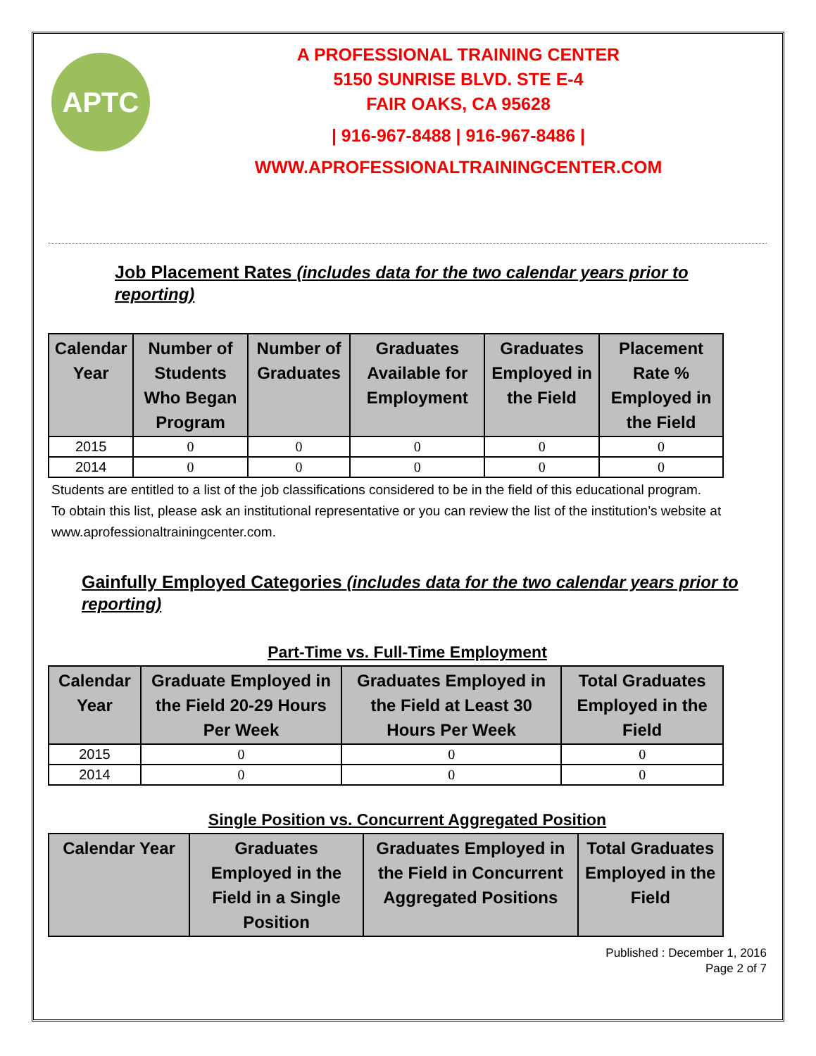APTC
A PROFESSIONAL TRAINING CENTER
5150 SUNRISE BLVD. STE E-4
FAIR OAKS, CA 95628
| 916-967-8488 | 916-967-8486 |
WWW.APROFESSIONALTRAININGCENTER.COM
Job Placement Rates (includes data for the two calendar years prior to reporting)
| Calendar Year | Number of Students Who Began Program | Number of Graduates | Graduates Available for Employment | Graduates Employed in the Field | Placement Rate % Employed in the Field |
| --- | --- | --- | --- | --- | --- |
| 2015 | 0 | 0 | 0 | 0 | 0 |
| 2014 | 0 | 0 | 0 | 0 | 0 |
Students are entitled to a list of the job classifications considered to be in the field of this educational program.
To obtain this list, please ask an institutional representative or you can review the list of the institution’s website at www.aprofessionaltrainingcenter.com.
Gainfully Employed Categories (includes data for the two calendar years prior to reporting)
Part-Time vs. Full-Time Employment
| Calendar Year | Graduate Employed in the Field 20-29 Hours Per Week | Graduates Employed in the Field at Least 30 Hours Per Week | Total Graduates Employed in the Field |
| --- | --- | --- | --- |
| 2015 | 0 | 0 | 0 |
| 2014 | 0 | 0 | 0 |
Single Position vs. Concurrent Aggregated Position
| Calendar Year | Graduates Employed in the Field in a Single Position | Graduates Employed in the Field in Concurrent Aggregated Positions | Total Graduates Employed in the Field |
| --- | --- | --- | --- |
Published : December 1, 2016
Page 2 of 7